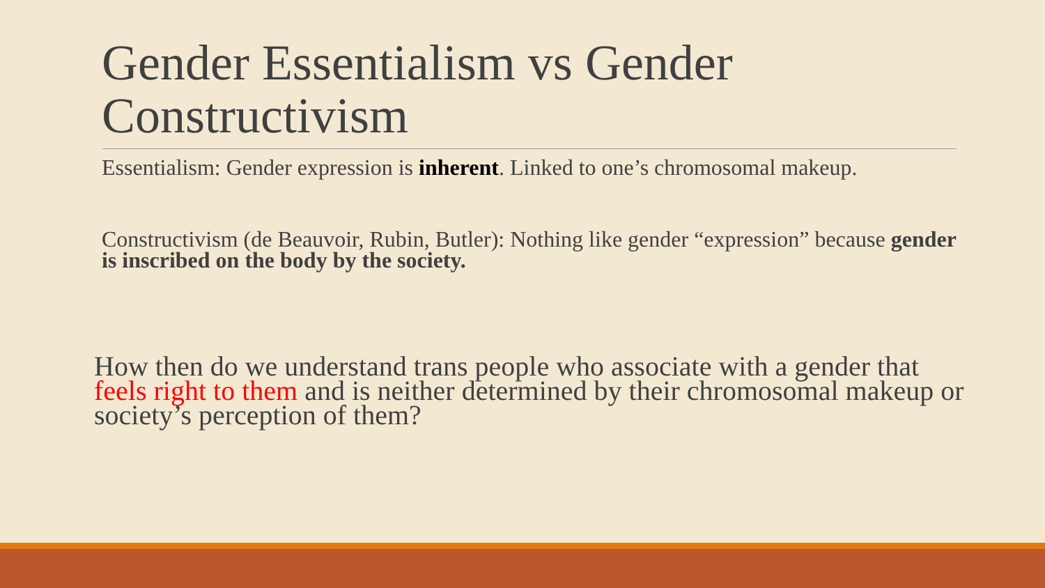Gender Essentialism vs Gender Constructivism
Essentialism: Gender expression is inherent. Linked to one’s chromosomal makeup.
Constructivism (de Beauvoir, Rubin, Butler): Nothing like gender “expression” because gender is inscribed on the body by the society.
How then do we understand trans people who associate with a gender that feels right to them and is neither determined by their chromosomal makeup or society’s perception of them?